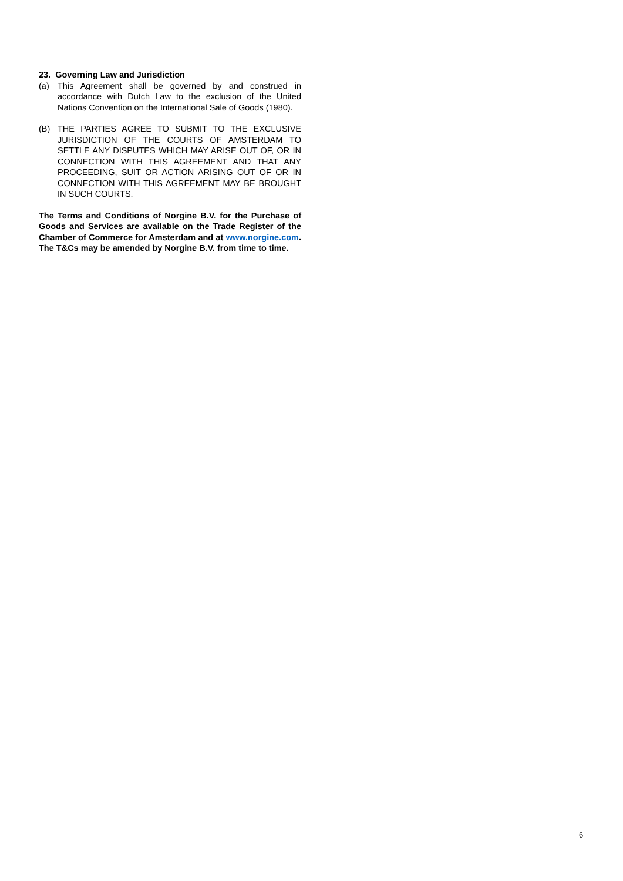23. Governing Law and Jurisdiction
(a) This Agreement shall be governed by and construed in accordance with Dutch Law to the exclusion of the United Nations Convention on the International Sale of Goods (1980).
(B) THE PARTIES AGREE TO SUBMIT TO THE EXCLUSIVE JURISDICTION OF THE COURTS OF AMSTERDAM TO SETTLE ANY DISPUTES WHICH MAY ARISE OUT OF, OR IN CONNECTION WITH THIS AGREEMENT AND THAT ANY PROCEEDING, SUIT OR ACTION ARISING OUT OF OR IN CONNECTION WITH THIS AGREEMENT MAY BE BROUGHT IN SUCH COURTS.
The Terms and Conditions of Norgine B.V. for the Purchase of Goods and Services are available on the Trade Register of the Chamber of Commerce for Amsterdam and at www.norgine.com. The T&Cs may be amended by Norgine B.V. from time to time.
6